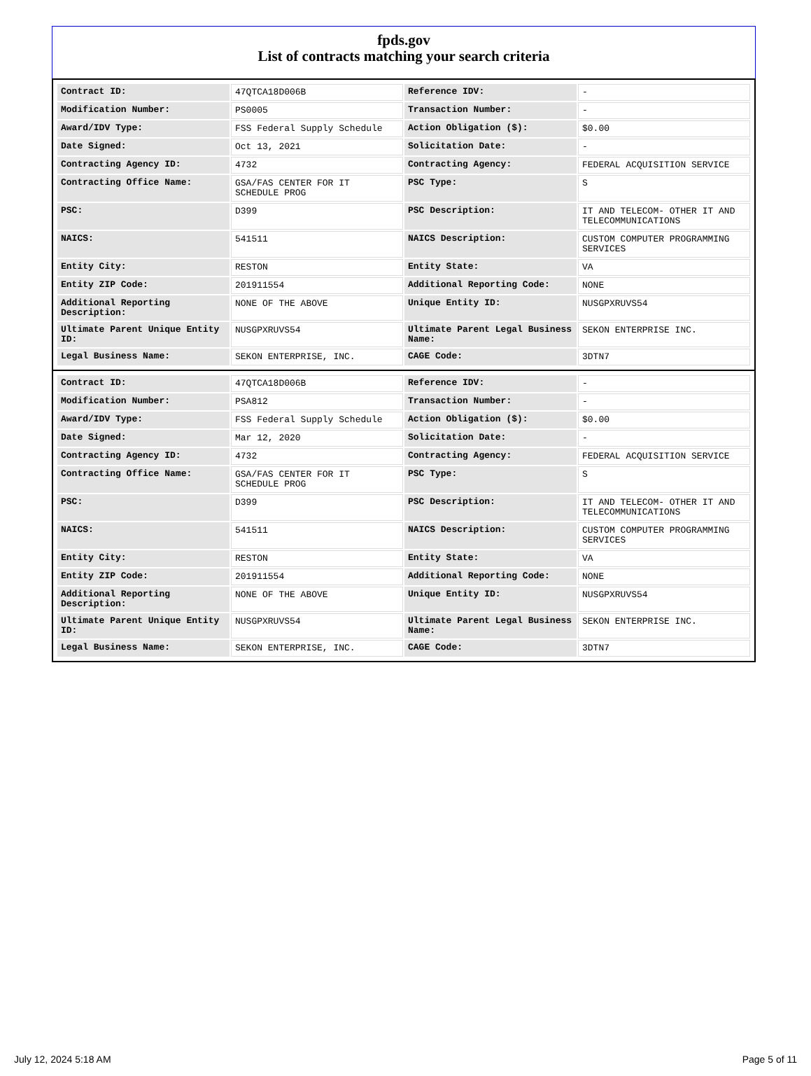fpds.gov
List of contracts matching your search criteria
| Contract ID: | 47QTCA18D006B | Reference IDV: | - |
| Modification Number: | PS0005 | Transaction Number: | - |
| Award/IDV Type: | FSS Federal Supply Schedule | Action Obligation ($): | $0.00 |
| Date Signed: | Oct 13, 2021 | Solicitation Date: | - |
| Contracting Agency ID: | 4732 | Contracting Agency: | FEDERAL ACQUISITION SERVICE |
| Contracting Office Name: | GSA/FAS CENTER FOR IT SCHEDULE PROG | PSC Type: | S |
| PSC: | D399 | PSC Description: | IT AND TELECOM- OTHER IT AND TELECOMMUNICATIONS |
| NAICS: | 541511 | NAICS Description: | CUSTOM COMPUTER PROGRAMMING SERVICES |
| Entity City: | RESTON | Entity State: | VA |
| Entity ZIP Code: | 201911554 | Additional Reporting Code: | NONE |
| Additional Reporting Description: | NONE OF THE ABOVE | Unique Entity ID: | NUSGPXRUVS54 |
| Ultimate Parent Unique Entity ID: | NUSGPXRUVS54 | Ultimate Parent Legal Business Name: | SEKON ENTERPRISE INC. |
| Legal Business Name: | SEKON ENTERPRISE, INC. | CAGE Code: | 3DTN7 |
| Contract ID: | 47QTCA18D006B | Reference IDV: | - |
| Modification Number: | PSA812 | Transaction Number: | - |
| Award/IDV Type: | FSS Federal Supply Schedule | Action Obligation ($): | $0.00 |
| Date Signed: | Mar 12, 2020 | Solicitation Date: | - |
| Contracting Agency ID: | 4732 | Contracting Agency: | FEDERAL ACQUISITION SERVICE |
| Contracting Office Name: | GSA/FAS CENTER FOR IT SCHEDULE PROG | PSC Type: | S |
| PSC: | D399 | PSC Description: | IT AND TELECOM- OTHER IT AND TELECOMMUNICATIONS |
| NAICS: | 541511 | NAICS Description: | CUSTOM COMPUTER PROGRAMMING SERVICES |
| Entity City: | RESTON | Entity State: | VA |
| Entity ZIP Code: | 201911554 | Additional Reporting Code: | NONE |
| Additional Reporting Description: | NONE OF THE ABOVE | Unique Entity ID: | NUSGPXRUVS54 |
| Ultimate Parent Unique Entity ID: | NUSGPXRUVS54 | Ultimate Parent Legal Business Name: | SEKON ENTERPRISE INC. |
| Legal Business Name: | SEKON ENTERPRISE, INC. | CAGE Code: | 3DTN7 |
July 12, 2024 5:18 AM Page 5 of 11